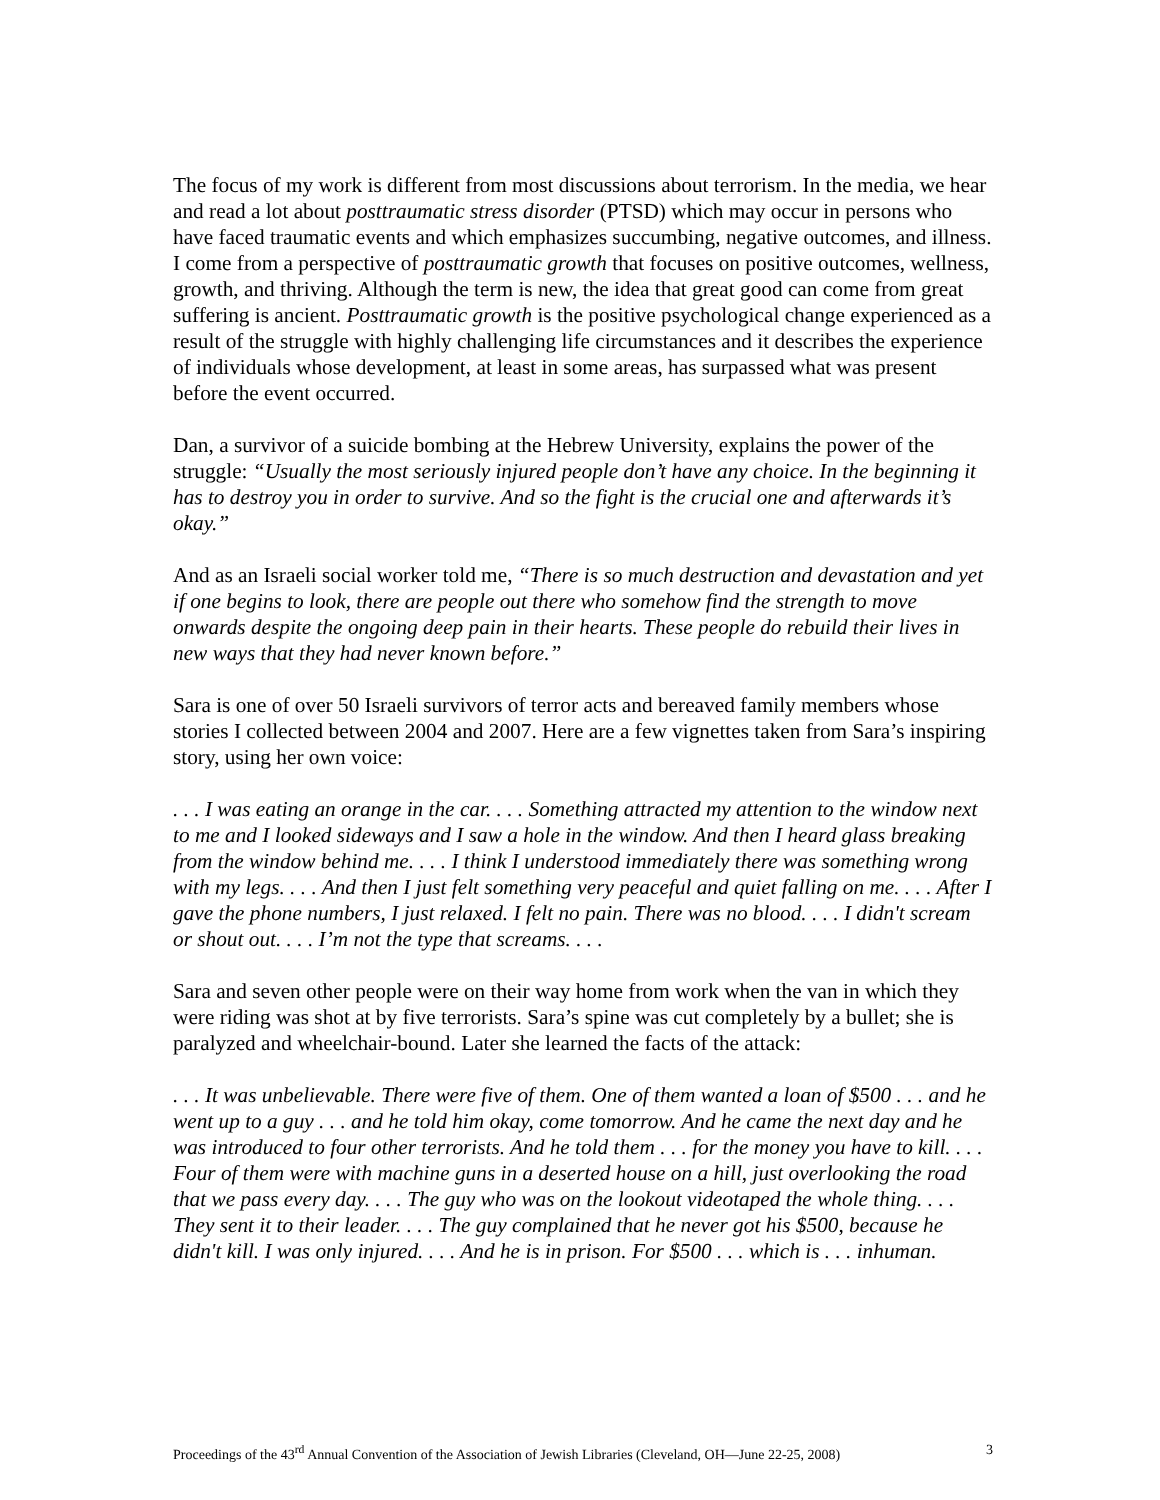The focus of my work is different from most discussions about terrorism. In the media, we hear and read a lot about posttraumatic stress disorder (PTSD) which may occur in persons who have faced traumatic events and which emphasizes succumbing, negative outcomes, and illness. I come from a perspective of posttraumatic growth that focuses on positive outcomes, wellness, growth, and thriving. Although the term is new, the idea that great good can come from great suffering is ancient. Posttraumatic growth is the positive psychological change experienced as a result of the struggle with highly challenging life circumstances and it describes the experience of individuals whose development, at least in some areas, has surpassed what was present before the event occurred.
Dan, a survivor of a suicide bombing at the Hebrew University, explains the power of the struggle: “Usually the most seriously injured people don’t have any choice. In the beginning it has to destroy you in order to survive. And so the fight is the crucial one and afterwards it’s okay.”
And as an Israeli social worker told me, “There is so much destruction and devastation and yet if one begins to look, there are people out there who somehow find the strength to move onwards despite the ongoing deep pain in their hearts. These people do rebuild their lives in new ways that they had never known before.”
Sara is one of over 50 Israeli survivors of terror acts and bereaved family members whose stories I collected between 2004 and 2007. Here are a few vignettes taken from Sara’s inspiring story, using her own voice:
. . . I was eating an orange in the car. . . . Something attracted my attention to the window next to me and I looked sideways and I saw a hole in the window. And then I heard glass breaking from the window behind me. . . . I think I understood immediately there was something wrong with my legs. . . . And then I just felt something very peaceful and quiet falling on me. . . . After I gave the phone numbers, I just relaxed. I felt no pain. There was no blood. . . . I didn't scream or shout out. . . . I’m not the type that screams. . . .
Sara and seven other people were on their way home from work when the van in which they were riding was shot at by five terrorists. Sara’s spine was cut completely by a bullet; she is paralyzed and wheelchair-bound. Later she learned the facts of the attack:
. . . It was unbelievable. There were five of them. One of them wanted a loan of $500 . . . and he went up to a guy . . . and he told him okay, come tomorrow. And he came the next day and he was introduced to four other terrorists. And he told them . . . for the money you have to kill. . . . Four of them were with machine guns in a deserted house on a hill, just overlooking the road that we pass every day. . . . The guy who was on the lookout videotaped the whole thing. . . . They sent it to their leader. . . . The guy complained that he never got his $500, because he didn't kill. I was only injured. . . . And he is in prison. For $500 . . . which is . . . inhuman.
Proceedings of the 43<sup>rd</sup> Annual Convention of the Association of Jewish Libraries (Cleveland, OH—June 22-25, 2008) 3